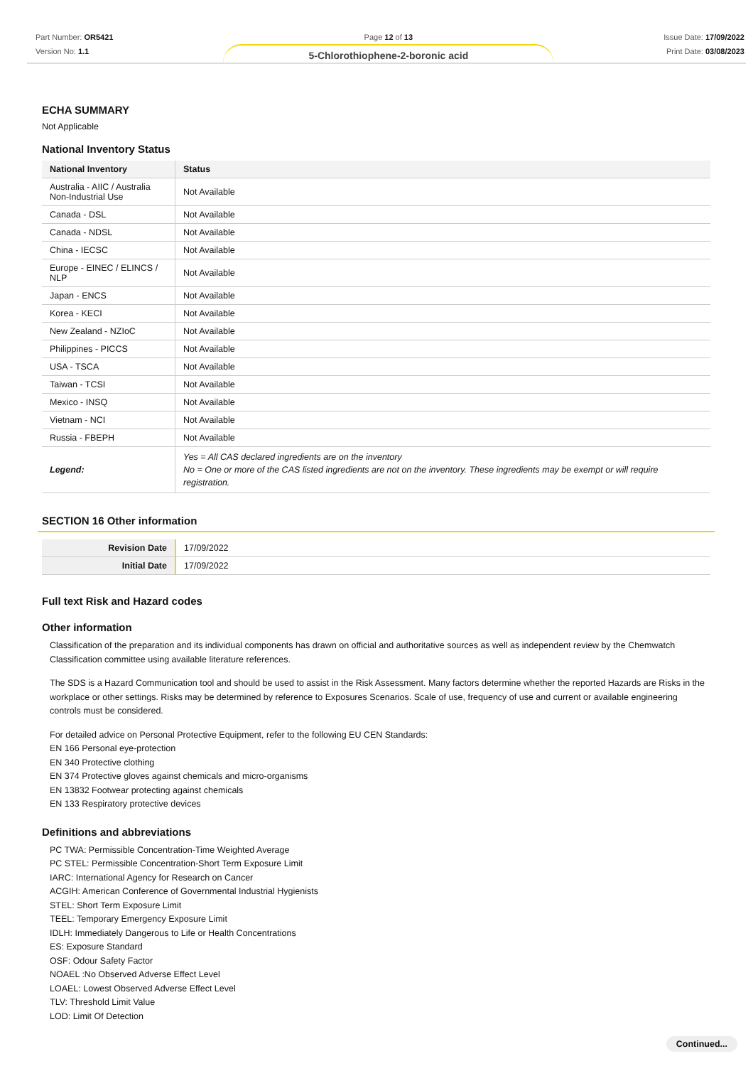Part Number: OR5421
Version No: 1.1
Page 12 of 13
5-Chlorothiophene-2-boronic acid
Issue Date: 17/09/2022
Print Date: 03/08/2023
ECHA SUMMARY
Not Applicable
National Inventory Status
| National Inventory | Status |
| --- | --- |
| Australia - AIIC / Australia Non-Industrial Use | Not Available |
| Canada - DSL | Not Available |
| Canada - NDSL | Not Available |
| China - IECSC | Not Available |
| Europe - EINEC / ELINCS / NLP | Not Available |
| Japan - ENCS | Not Available |
| Korea - KECI | Not Available |
| New Zealand - NZIoC | Not Available |
| Philippines - PICCS | Not Available |
| USA - TSCA | Not Available |
| Taiwan - TCSI | Not Available |
| Mexico - INSQ | Not Available |
| Vietnam - NCI | Not Available |
| Russia - FBEPH | Not Available |
| Legend: | Yes = All CAS declared ingredients are on the inventory No = One or more of the CAS listed ingredients are not on the inventory. These ingredients may be exempt or will require registration. |
SECTION 16 Other information
| Revision Date | 17/09/2022 |
| Initial Date | 17/09/2022 |
Full text Risk and Hazard codes
Other information
Classification of the preparation and its individual components has drawn on official and authoritative sources as well as independent review by the Chemwatch Classification committee using available literature references.
The SDS is a Hazard Communication tool and should be used to assist in the Risk Assessment. Many factors determine whether the reported Hazards are Risks in the workplace or other settings. Risks may be determined by reference to Exposures Scenarios. Scale of use, frequency of use and current or available engineering controls must be considered.
For detailed advice on Personal Protective Equipment, refer to the following EU CEN Standards:
EN 166 Personal eye-protection
EN 340 Protective clothing
EN 374 Protective gloves against chemicals and micro-organisms
EN 13832 Footwear protecting against chemicals
EN 133 Respiratory protective devices
Definitions and abbreviations
PC TWA: Permissible Concentration-Time Weighted Average
PC STEL: Permissible Concentration-Short Term Exposure Limit
IARC: International Agency for Research on Cancer
ACGIH: American Conference of Governmental Industrial Hygienists
STEL: Short Term Exposure Limit
TEEL: Temporary Emergency Exposure Limit
IDLH: Immediately Dangerous to Life or Health Concentrations
ES: Exposure Standard
OSF: Odour Safety Factor
NOAEL :No Observed Adverse Effect Level
LOAEL: Lowest Observed Adverse Effect Level
TLV: Threshold Limit Value
LOD: Limit Of Detection
Continued...